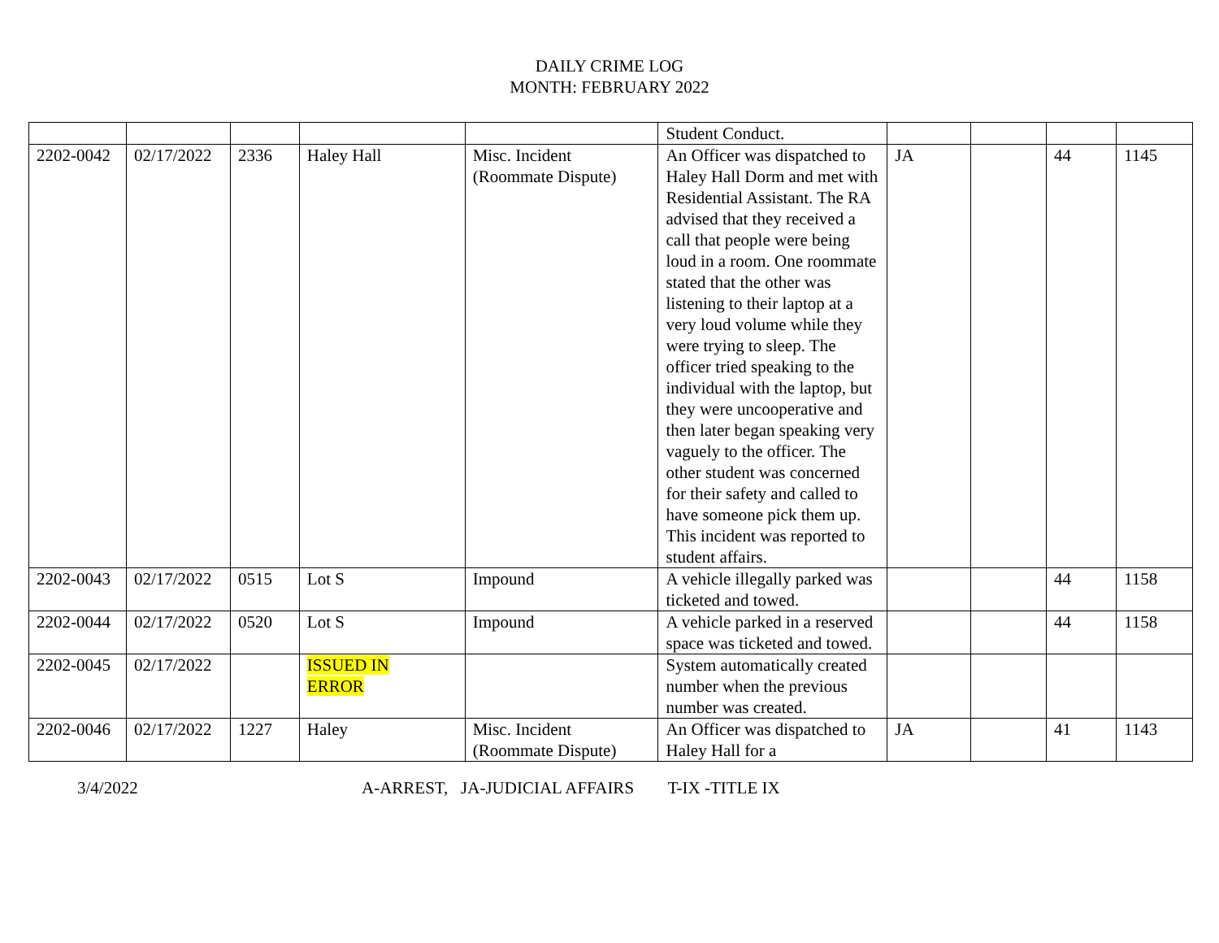DAILY CRIME LOG
MONTH: FEBRUARY 2022
| | | | | | Student Conduct. | | | | |
| 2202-0042 | 02/17/2022 | 2336 | Haley Hall | Misc. Incident (Roommate Dispute) | An Officer was dispatched to Haley Hall Dorm and met with Residential Assistant. The RA advised that they received a call that people were being loud in a room. One roommate stated that the other was listening to their laptop at a very loud volume while they were trying to sleep. The officer tried speaking to the individual with the laptop, but they were uncooperative and then later began speaking very vaguely to the officer. The other student was concerned for their safety and called to have someone pick them up. This incident was reported to student affairs. | JA | | 44 | 1145 |
| 2202-0043 | 02/17/2022 | 0515 | Lot S | Impound | A vehicle illegally parked was ticketed and towed. | | | 44 | 1158 |
| 2202-0044 | 02/17/2022 | 0520 | Lot S | Impound | A vehicle parked in a reserved space was ticketed and towed. | | | 44 | 1158 |
| 2202-0045 | 02/17/2022 | | ISSUED IN ERROR | | System automatically created number when the previous number was created. | | | | |
| 2202-0046 | 02/17/2022 | 1227 | Haley | Misc. Incident (Roommate Dispute) | An Officer was dispatched to Haley Hall for a | JA | | 41 | 1143 |
3/4/2022 A-ARREST, JA-JUDICIAL AFFAIRS T-IX -TITLE IX